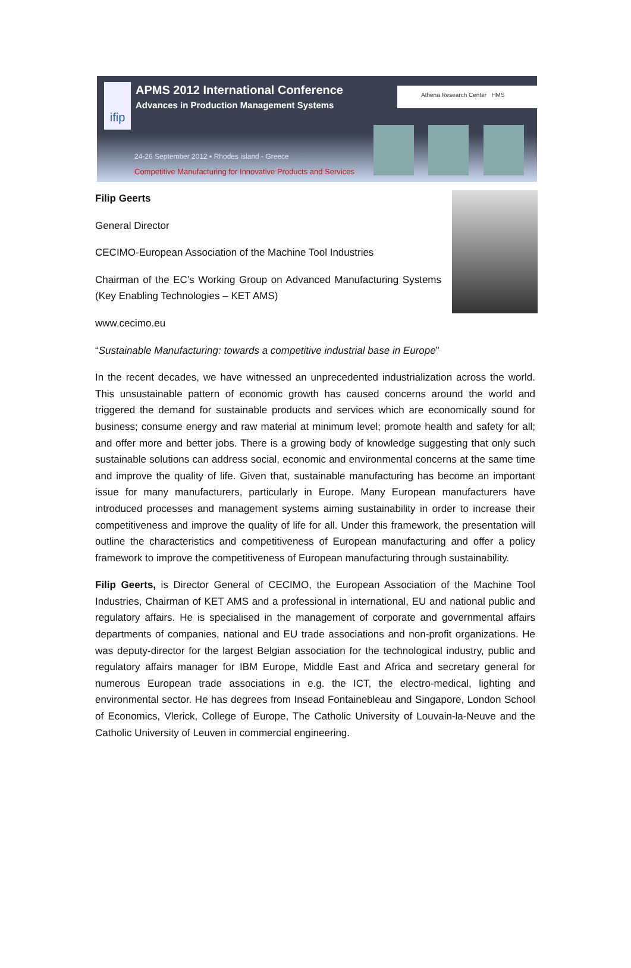ifip
APMS 2012 International Conference
Advances in Production Management Systems
Athena Research Center HMS
24-26 September 2012 ▪ Rhodes island - Greece
Competitive Manufacturing for Innovative Products and Services
Filip Geerts
General Director
CECIMO-European Association of the Machine Tool Industries
Chairman of the EC’s Working Group on Advanced Manufacturing Systems (Key Enabling Technologies – KET AMS)
www.cecimo.eu
“Sustainable Manufacturing: towards a competitive industrial base in Europe”
In the recent decades, we have witnessed an unprecedented industrialization across the world. This unsustainable pattern of economic growth has caused concerns around the world and triggered the demand for sustainable products and services which are economically sound for business; consume energy and raw material at minimum level; promote health and safety for all; and offer more and better jobs. There is a growing body of knowledge suggesting that only such sustainable solutions can address social, economic and environmental concerns at the same time and improve the quality of life. Given that, sustainable manufacturing has become an important issue for many manufacturers, particularly in Europe. Many European manufacturers have introduced processes and management systems aiming sustainability in order to increase their competitiveness and improve the quality of life for all. Under this framework, the presentation will outline the characteristics and competitiveness of European manufacturing and offer a policy framework to improve the competitiveness of European manufacturing through sustainability.
Filip Geerts, is Director General of CECIMO, the European Association of the Machine Tool Industries, Chairman of KET AMS and a professional in international, EU and national public and regulatory affairs. He is specialised in the management of corporate and governmental affairs departments of companies, national and EU trade associations and non-profit organizations. He was deputy-director for the largest Belgian association for the technological industry, public and regulatory affairs manager for IBM Europe, Middle East and Africa and secretary general for numerous European trade associations in e.g. the ICT, the electro-medical, lighting and environmental sector. He has degrees from Insead Fontainebleau and Singapore, London School of Economics, Vlerick, College of Europe, The Catholic University of Louvain-la-Neuve and the Catholic University of Leuven in commercial engineering.